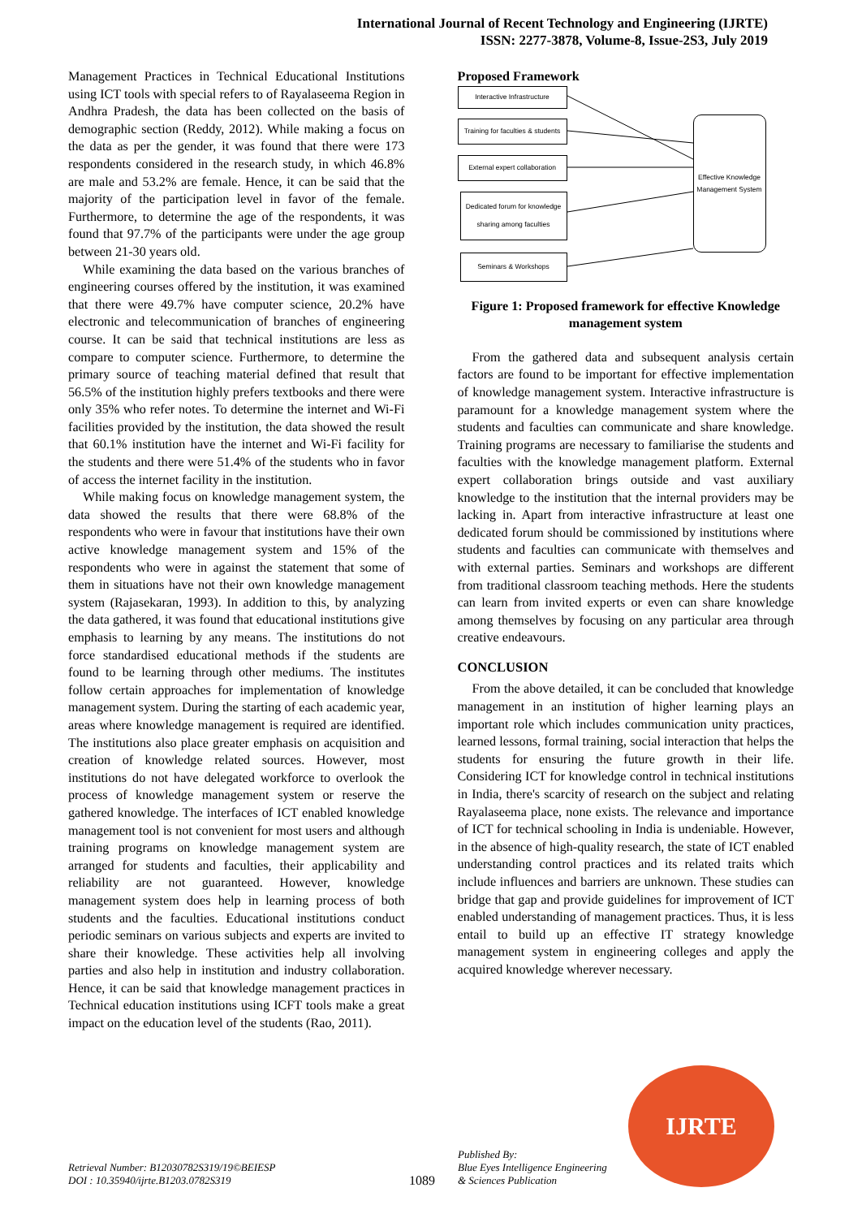International Journal of Recent Technology and Engineering (IJRTE)
ISSN: 2277-3878, Volume-8, Issue-2S3, July 2019
Management Practices in Technical Educational Institutions using ICT tools with special refers to of Rayalaseema Region in Andhra Pradesh, the data has been collected on the basis of demographic section (Reddy, 2012). While making a focus on the data as per the gender, it was found that there were 173 respondents considered in the research study, in which 46.8% are male and 53.2% are female. Hence, it can be said that the majority of the participation level in favor of the female. Furthermore, to determine the age of the respondents, it was found that 97.7% of the participants were under the age group between 21-30 years old.
While examining the data based on the various branches of engineering courses offered by the institution, it was examined that there were 49.7% have computer science, 20.2% have electronic and telecommunication of branches of engineering course. It can be said that technical institutions are less as compare to computer science. Furthermore, to determine the primary source of teaching material defined that result that 56.5% of the institution highly prefers textbooks and there were only 35% who refer notes. To determine the internet and Wi-Fi facilities provided by the institution, the data showed the result that 60.1% institution have the internet and Wi-Fi facility for the students and there were 51.4% of the students who in favor of access the internet facility in the institution.
While making focus on knowledge management system, the data showed the results that there were 68.8% of the respondents who were in favour that institutions have their own active knowledge management system and 15% of the respondents who were in against the statement that some of them in situations have not their own knowledge management system (Rajasekaran, 1993). In addition to this, by analyzing the data gathered, it was found that educational institutions give emphasis to learning by any means. The institutions do not force standardised educational methods if the students are found to be learning through other mediums. The institutes follow certain approaches for implementation of knowledge management system. During the starting of each academic year, areas where knowledge management is required are identified. The institutions also place greater emphasis on acquisition and creation of knowledge related sources. However, most institutions do not have delegated workforce to overlook the process of knowledge management system or reserve the gathered knowledge. The interfaces of ICT enabled knowledge management tool is not convenient for most users and although training programs on knowledge management system are arranged for students and faculties, their applicability and reliability are not guaranteed. However, knowledge management system does help in learning process of both students and the faculties. Educational institutions conduct periodic seminars on various subjects and experts are invited to share their knowledge. These activities help all involving parties and also help in institution and industry collaboration. Hence, it can be said that knowledge management practices in Technical education institutions using ICFT tools make a great impact on the education level of the students (Rao, 2011).
Proposed Framework
Interactive Infrastructure
Training for faculties & students
External expert collaboration
Dedicated forum for knowledge sharing among faculties
Seminars & Workshops
Effective Knowledge Management System
Figure 1: Proposed framework for effective Knowledge management system
From the gathered data and subsequent analysis certain factors are found to be important for effective implementation of knowledge management system. Interactive infrastructure is paramount for a knowledge management system where the students and faculties can communicate and share knowledge. Training programs are necessary to familiarise the students and faculties with the knowledge management platform. External expert collaboration brings outside and vast auxiliary knowledge to the institution that the internal providers may be lacking in. Apart from interactive infrastructure at least one dedicated forum should be commissioned by institutions where students and faculties can communicate with themselves and with external parties. Seminars and workshops are different from traditional classroom teaching methods. Here the students can learn from invited experts or even can share knowledge among themselves by focusing on any particular area through creative endeavours.
CONCLUSION
From the above detailed, it can be concluded that knowledge management in an institution of higher learning plays an important role which includes communication unity practices, learned lessons, formal training, social interaction that helps the students for ensuring the future growth in their life. Considering ICT for knowledge control in technical institutions in India, there's scarcity of research on the subject and relating Rayalaseema place, none exists. The relevance and importance of ICT for technical schooling in India is undeniable. However, in the absence of high-quality research, the state of ICT enabled understanding control practices and its related traits which include influences and barriers are unknown. These studies can bridge that gap and provide guidelines for improvement of ICT enabled understanding of management practices. Thus, it is less entail to build up an effective IT strategy knowledge management system in engineering colleges and apply the acquired knowledge wherever necessary.
Retrieval Number: B12030782S319/19©BEIESP
DOI : 10.35940/ijrte.B1203.0782S319
1089
Published By:
Blue Eyes Intelligence Engineering
& Sciences Publication
IJRTE